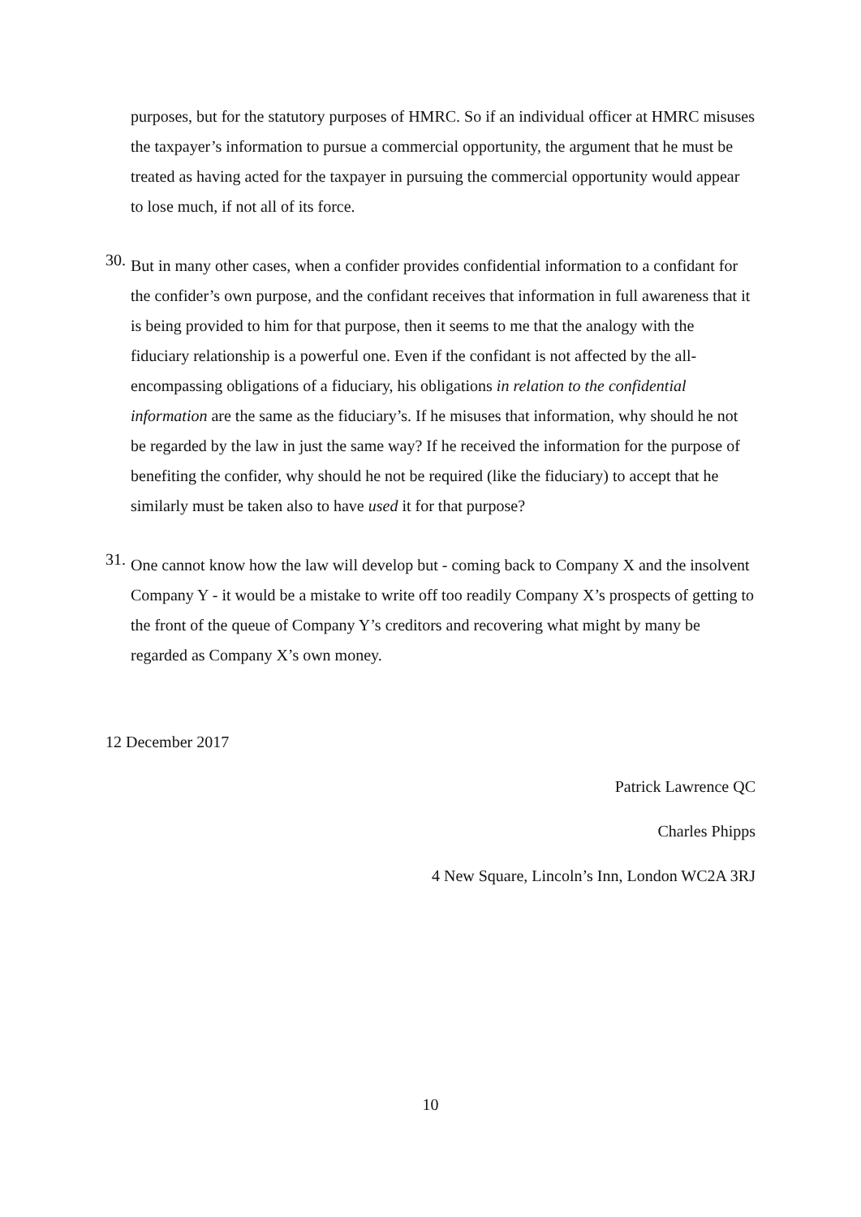purposes, but for the statutory purposes of HMRC. So if an individual officer at HMRC misuses the taxpayer’s information to pursue a commercial opportunity, the argument that he must be treated as having acted for the taxpayer in pursuing the commercial opportunity would appear to lose much, if not all of its force.
30.
But in many other cases, when a confider provides confidential information to a confidant for the confider’s own purpose, and the confidant receives that information in full awareness that it is being provided to him for that purpose, then it seems to me that the analogy with the fiduciary relationship is a powerful one. Even if the confidant is not affected by the all-encompassing obligations of a fiduciary, his obligations in relation to the confidential information are the same as the fiduciary’s. If he misuses that information, why should he not be regarded by the law in just the same way? If he received the information for the purpose of benefiting the confider, why should he not be required (like the fiduciary) to accept that he similarly must be taken also to have used it for that purpose?
31.
One cannot know how the law will develop but - coming back to Company X and the insolvent Company Y - it would be a mistake to write off too readily Company X’s prospects of getting to the front of the queue of Company Y’s creditors and recovering what might by many be regarded as Company X’s own money.
12 December 2017
Patrick Lawrence QC
Charles Phipps
4 New Square, Lincoln’s Inn, London WC2A 3RJ
10